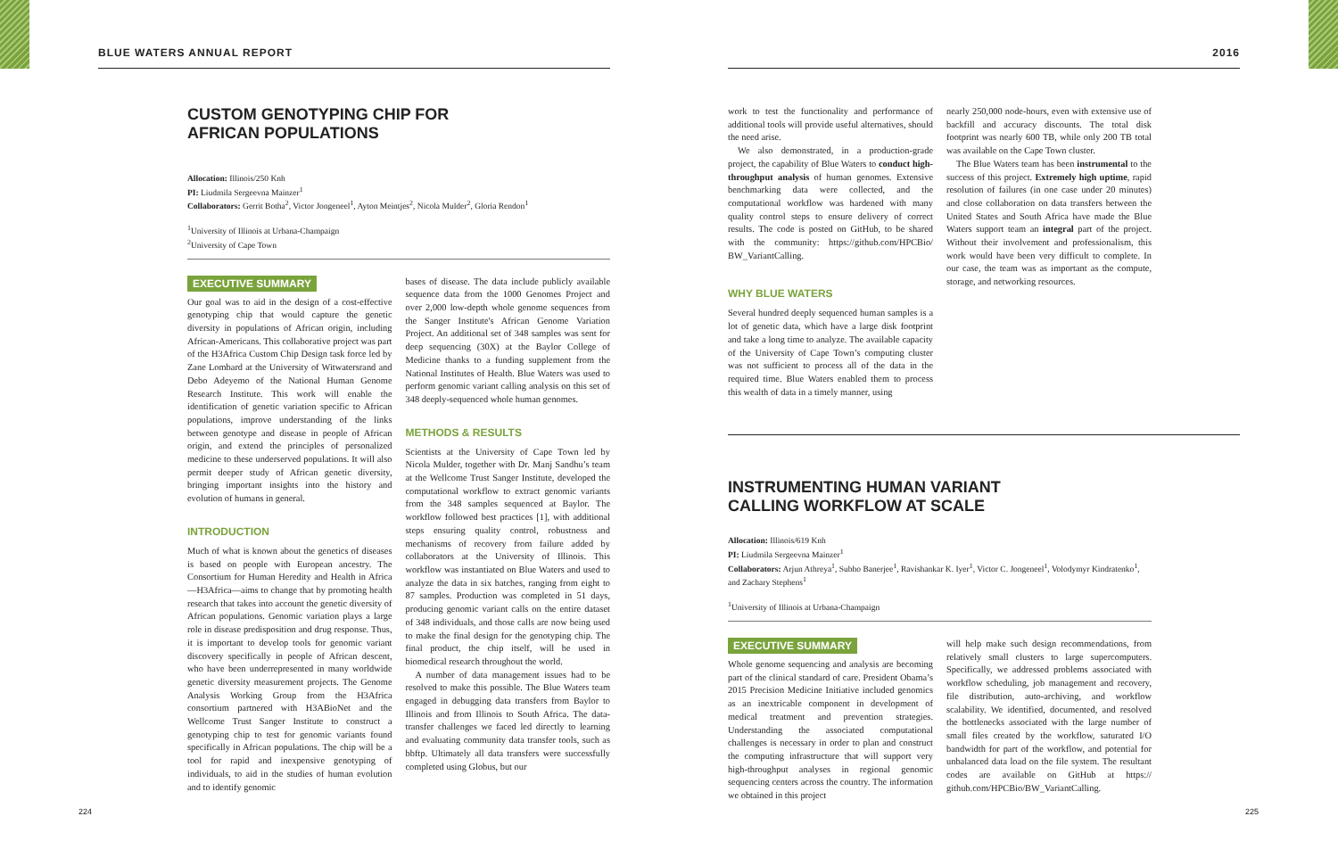BLUE WATERS ANNUAL REPORT
CUSTOM GENOTYPING CHIP FOR
AFRICAN POPULATIONS
Allocation: Illinois/250 Knh
PI: Liudmila Sergeevna Mainzer<sup>1</sup>
Collaborators: Gerrit Botha<sup>2</sup>, Victor Jongeneel<sup>1</sup>, Ayton Meintjes<sup>2</sup>, Nicola Mulder<sup>2</sup>, Gloria Rendon<sup>1</sup>
<sup>1</sup> University of Illinois at Urbana-Champaign
<sup>2</sup> University of Cape Town
EXECUTIVE SUMMARY
Our goal was to aid in the design of a cost-effective genotyping chip that would capture the genetic diversity in populations of African origin, including African-Americans. This collaborative project was part of the H3Africa Custom Chip Design task force led by Zane Lombard at the University of Witwatersrand and Debo Adeyemo of the National Human Genome Research Institute. This work will enable the identification of genetic variation specific to African populations, improve understanding of the links between genotype and disease in people of African origin, and extend the principles of personalized medicine to these underserved populations. It will also permit deeper study of African genetic diversity, bringing important insights into the history and evolution of humans in general.
INTRODUCTION
Much of what is known about the genetics of diseases is based on people with European ancestry. The Consortium for Human Heredity and Health in Africa—H3Africa—aims to change that by promoting health research that takes into account the genetic diversity of African populations. Genomic variation plays a large role in disease predisposition and drug response. Thus, it is important to develop tools for genomic variant discovery specifically in people of African descent, who have been underrepresented in many worldwide genetic diversity measurement projects. The Genome Analysis Working Group from the H3Africa consortium partnered with H3ABioNet and the Wellcome Trust Sanger Institute to construct a genotyping chip to test for genomic variants found specifically in African populations. The chip will be a tool for rapid and inexpensive genotyping of individuals, to aid in the studies of human evolution and to identify genomic
bases of disease. The data include publicly available sequence data from the 1000 Genomes Project and over 2,000 low-depth whole genome sequences from the Sanger Institute's African Genome Variation Project. An additional set of 348 samples was sent for deep sequencing (30X) at the Baylor College of Medicine thanks to a funding supplement from the National Institutes of Health. Blue Waters was used to perform genomic variant calling analysis on this set of 348 deeply-sequenced whole human genomes.
METHODS & RESULTS
Scientists at the University of Cape Town led by Nicola Mulder, together with Dr. Manj Sandhu’s team at the Wellcome Trust Sanger Institute, developed the computational workflow to extract genomic variants from the 348 samples sequenced at Baylor. The workflow followed best practices [1], with additional steps ensuring quality control, robustness and mechanisms of recovery from failure added by collaborators at the University of Illinois. This workflow was instantiated on Blue Waters and used to analyze the data in six batches, ranging from eight to 87 samples. Production was completed in 51 days, producing genomic variant calls on the entire dataset of 348 individuals, and those calls are now being used to make the final design for the genotyping chip. The final product, the chip itself, will be used in biomedical research throughout the world.
A number of data management issues had to be resolved to make this possible. The Blue Waters team engaged in debugging data transfers from Baylor to Illinois and from Illinois to South Africa. The data-transfer challenges we faced led directly to learning and evaluating community data transfer tools, such as bbftp. Ultimately all data transfers were successfully completed using Globus, but our
224
2016
work to test the functionality and performance of additional tools will provide useful alternatives, should the need arise.
We also demonstrated, in a production-grade project, the capability of Blue Waters to conduct high-throughput analysis of human genomes. Extensive benchmarking data were collected, and the computational workflow was hardened with many quality control steps to ensure delivery of correct results. The code is posted on GitHub, to be shared with the community: https://github.com/HPCBio/ BW_VariantCalling.
WHY BLUE WATERS
Several hundred deeply sequenced human samples is a lot of genetic data, which have a large disk footprint and take a long time to analyze. The available capacity of the University of Cape Town’s computing cluster was not sufficient to process all of the data in the required time. Blue Waters enabled them to process this wealth of data in a timely manner, using
nearly 250,000 node-hours, even with extensive use of backfill and accuracy discounts. The total disk footprint was nearly 600 TB, while only 200 TB total was available on the Cape Town cluster.
The Blue Waters team has been instrumental to the success of this project. Extremely high uptime, rapid resolution of failures (in one case under 20 minutes) and close collaboration on data transfers between the United States and South Africa have made the Blue Waters support team an integral part of the project. Without their involvement and professionalism, this work would have been very difficult to complete. In our case, the team was as important as the compute, storage, and networking resources.
INSTRUMENTING HUMAN VARIANT
CALLING WORKFLOW AT SCALE
Allocation: Illinois/619 Knh
PI: Liudmila Sergeevna Mainzer<sup>1</sup>
Collaborators: Arjun Athreya<sup>1</sup>, Subho Banerjee<sup>1</sup>, Ravishankar K. Iyer<sup>1</sup>, Victor C. Jongeneel<sup>1</sup>, Volodymyr Kindratenko<sup>1</sup>, and Zachary Stephens<sup>1</sup>
<sup>1</sup> University of Illinois at Urbana-Champaign
EXECUTIVE SUMMARY
Whole genome sequencing and analysis are becoming part of the clinical standard of care. President Obama’s 2015 Precision Medicine Initiative included genomics as an inextricable component in development of medical treatment and prevention strategies. Understanding the associated computational challenges is necessary in order to plan and construct the computing infrastructure that will support very high-throughput analyses in regional genomic sequencing centers across the country. The information we obtained in this project
will help make such design recommendations, from relatively small clusters to large supercomputers. Specifically, we addressed problems associated with workflow scheduling, job management and recovery, file distribution, auto-archiving, and workflow scalability. We identified, documented, and resolved the bottlenecks associated with the large number of small files created by the workflow, saturated I/O bandwidth for part of the workflow, and potential for unbalanced data load on the file system. The resultant codes are available on GitHub at https:// github.com/HPCBio/BW_VariantCalling.
225